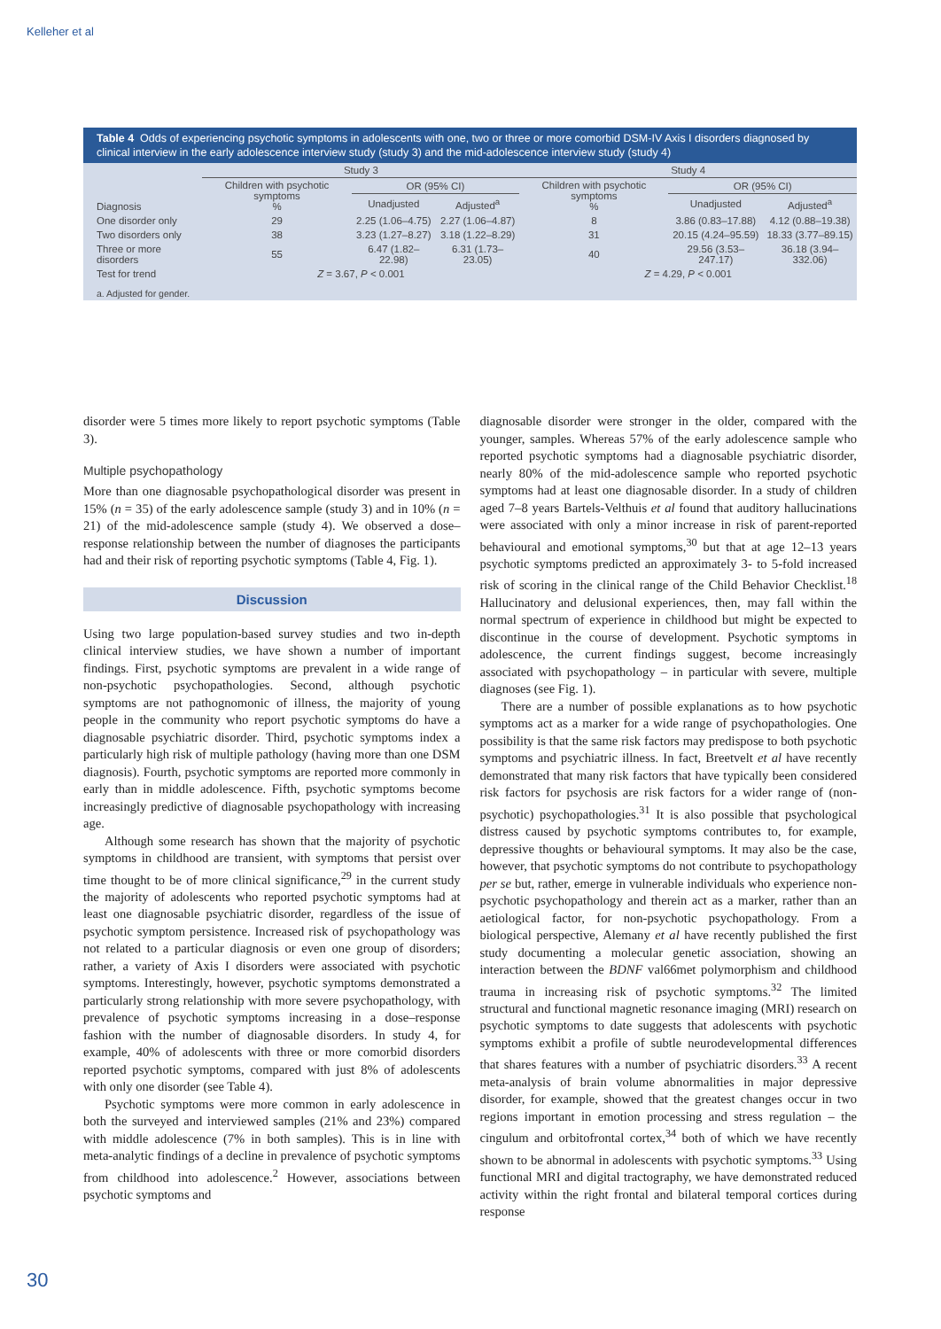Kelleher et al
Table 4 Odds of experiencing psychotic symptoms in adolescents with one, two or three or more comorbid DSM-IV Axis I disorders diagnosed by clinical interview in the early adolescence interview study (study 3) and the mid-adolescence interview study (study 4)
| | Study 3 | | | Study 4 | | |
| --- | --- | --- | --- | --- | --- | --- |
| Diagnosis | Children with psychotic symptoms % | OR (95% CI) | | Children with psychotic symptoms % | OR (95% CI) | |
| | | Unadjusted | Adjusted<sup>a</sup> | | Unadjusted | Adjusted<sup>a</sup> |
| One disorder only | 29 | 2.25 (1.06–4.75) | 2.27 (1.06–4.87) | 8 | 3.86 (0.83–17.88) | 4.12 (0.88–19.38) |
| Two disorders only | 38 | 3.23 (1.27–8.27) | 3.18 (1.22–8.29) | 31 | 20.15 (4.24–95.59) | 18.33 (3.77–89.15) |
| Three or more disorders | 55 | 6.47 (1.82–22.98) | 6.31 (1.73–23.05) | 40 | 29.56 (3.53–247.17) | 36.18 (3.94–332.06) |
| Test for trend | Z = 3.67, P < 0.001 | | | Z = 4.29, P < 0.001 | | |
| a. Adjusted for gender. | | | | | | |
disorder were 5 times more likely to report psychotic symptoms (Table 3).
Multiple psychopathology
More than one diagnosable psychopathological disorder was present in 15% (n = 35) of the early adolescence sample (study 3) and in 10% (n = 21) of the mid-adolescence sample (study 4). We observed a dose–response relationship between the number of diagnoses the participants had and their risk of reporting psychotic symptoms (Table 4, Fig. 1).
Discussion
Using two large population-based survey studies and two in-depth clinical interview studies, we have shown a number of important findings. First, psychotic symptoms are prevalent in a wide range of non-psychotic psychopathologies. Second, although psychotic symptoms are not pathognomonic of illness, the majority of young people in the community who report psychotic symptoms do have a diagnosable psychiatric disorder. Third, psychotic symptoms index a particularly high risk of multiple pathology (having more than one DSM diagnosis). Fourth, psychotic symptoms are reported more commonly in early than in middle adolescence. Fifth, psychotic symptoms become increasingly predictive of diagnosable psychopathology with increasing age.
Although some research has shown that the majority of psychotic symptoms in childhood are transient, with symptoms that persist over time thought to be of more clinical significance,<sup>29</sup> in the current study the majority of adolescents who reported psychotic symptoms had at least one diagnosable psychiatric disorder, regardless of the issue of psychotic symptom persistence. Increased risk of psychopathology was not related to a particular diagnosis or even one group of disorders; rather, a variety of Axis I disorders were associated with psychotic symptoms. Interestingly, however, psychotic symptoms demonstrated a particularly strong relationship with more severe psychopathology, with prevalence of psychotic symptoms increasing in a dose–response fashion with the number of diagnosable disorders. In study 4, for example, 40% of adolescents with three or more comorbid disorders reported psychotic symptoms, compared with just 8% of adolescents with only one disorder (see Table 4).
Psychotic symptoms were more common in early adolescence in both the surveyed and interviewed samples (21% and 23%) compared with middle adolescence (7% in both samples). This is in line with meta-analytic findings of a decline in prevalence of psychotic symptoms from childhood into adolescence.<sup>2</sup> However, associations between psychotic symptoms and
diagnosable disorder were stronger in the older, compared with the younger, samples. Whereas 57% of the early adolescence sample who reported psychotic symptoms had a diagnosable psychiatric disorder, nearly 80% of the mid-adolescence sample who reported psychotic symptoms had at least one diagnosable disorder. In a study of children aged 7–8 years Bartels-Velthuis et al found that auditory hallucinations were associated with only a minor increase in risk of parent-reported behavioural and emotional symptoms,<sup>30</sup> but that at age 12–13 years psychotic symptoms predicted an approximately 3- to 5-fold increased risk of scoring in the clinical range of the Child Behavior Checklist.<sup>18</sup> Hallucinatory and delusional experiences, then, may fall within the normal spectrum of experience in childhood but might be expected to discontinue in the course of development. Psychotic symptoms in adolescence, the current findings suggest, become increasingly associated with psychopathology – in particular with severe, multiple diagnoses (see Fig. 1).
There are a number of possible explanations as to how psychotic symptoms act as a marker for a wide range of psychopathologies. One possibility is that the same risk factors may predispose to both psychotic symptoms and psychiatric illness. In fact, Breetvelt et al have recently demonstrated that many risk factors that have typically been considered risk factors for psychosis are risk factors for a wider range of (non-psychotic) psychopathologies.<sup>31</sup> It is also possible that psychological distress caused by psychotic symptoms contributes to, for example, depressive thoughts or behavioural symptoms. It may also be the case, however, that psychotic symptoms do not contribute to psychopathology per se but, rather, emerge in vulnerable individuals who experience non-psychotic psychopathology and therein act as a marker, rather than an aetiological factor, for non-psychotic psychopathology. From a biological perspective, Alemany et al have recently published the first study documenting a molecular genetic association, showing an interaction between the BDNF val66met polymorphism and childhood trauma in increasing risk of psychotic symptoms.<sup>32</sup> The limited structural and functional magnetic resonance imaging (MRI) research on psychotic symptoms to date suggests that adolescents with psychotic symptoms exhibit a profile of subtle neurodevelopmental differences that shares features with a number of psychiatric disorders.<sup>33</sup> A recent meta-analysis of brain volume abnormalities in major depressive disorder, for example, showed that the greatest changes occur in two regions important in emotion processing and stress regulation – the cingulum and orbitofrontal cortex,<sup>34</sup> both of which we have recently shown to be abnormal in adolescents with psychotic symptoms.<sup>33</sup> Using functional MRI and digital tractography, we have demonstrated reduced activity within the right frontal and bilateral temporal cortices during response
30